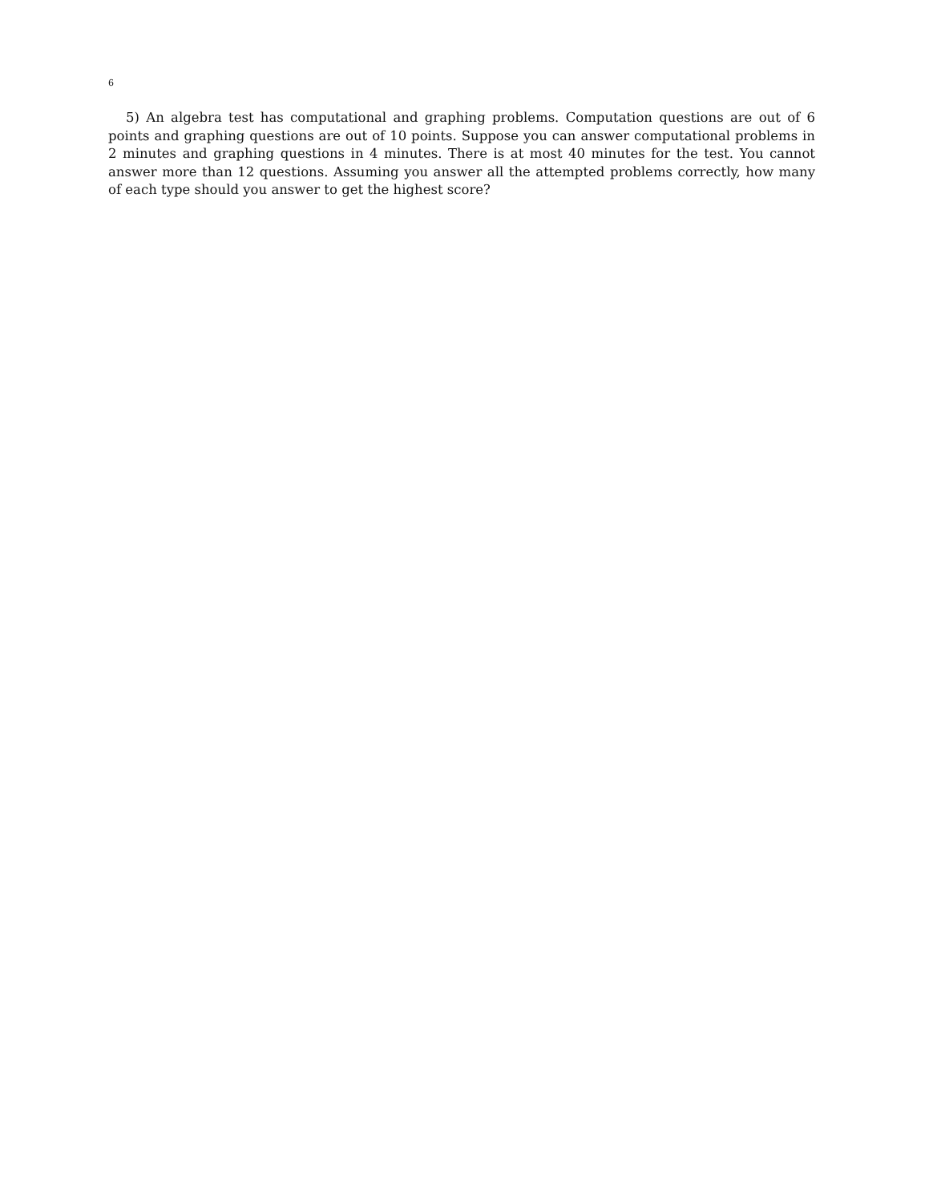6
5) An algebra test has computational and graphing problems. Computation questions are out of 6 points and graphing questions are out of 10 points. Suppose you can answer computational problems in 2 minutes and graphing questions in 4 minutes. There is at most 40 minutes for the test. You cannot answer more than 12 questions. Assuming you answer all the attempted problems correctly, how many of each type should you answer to get the highest score?